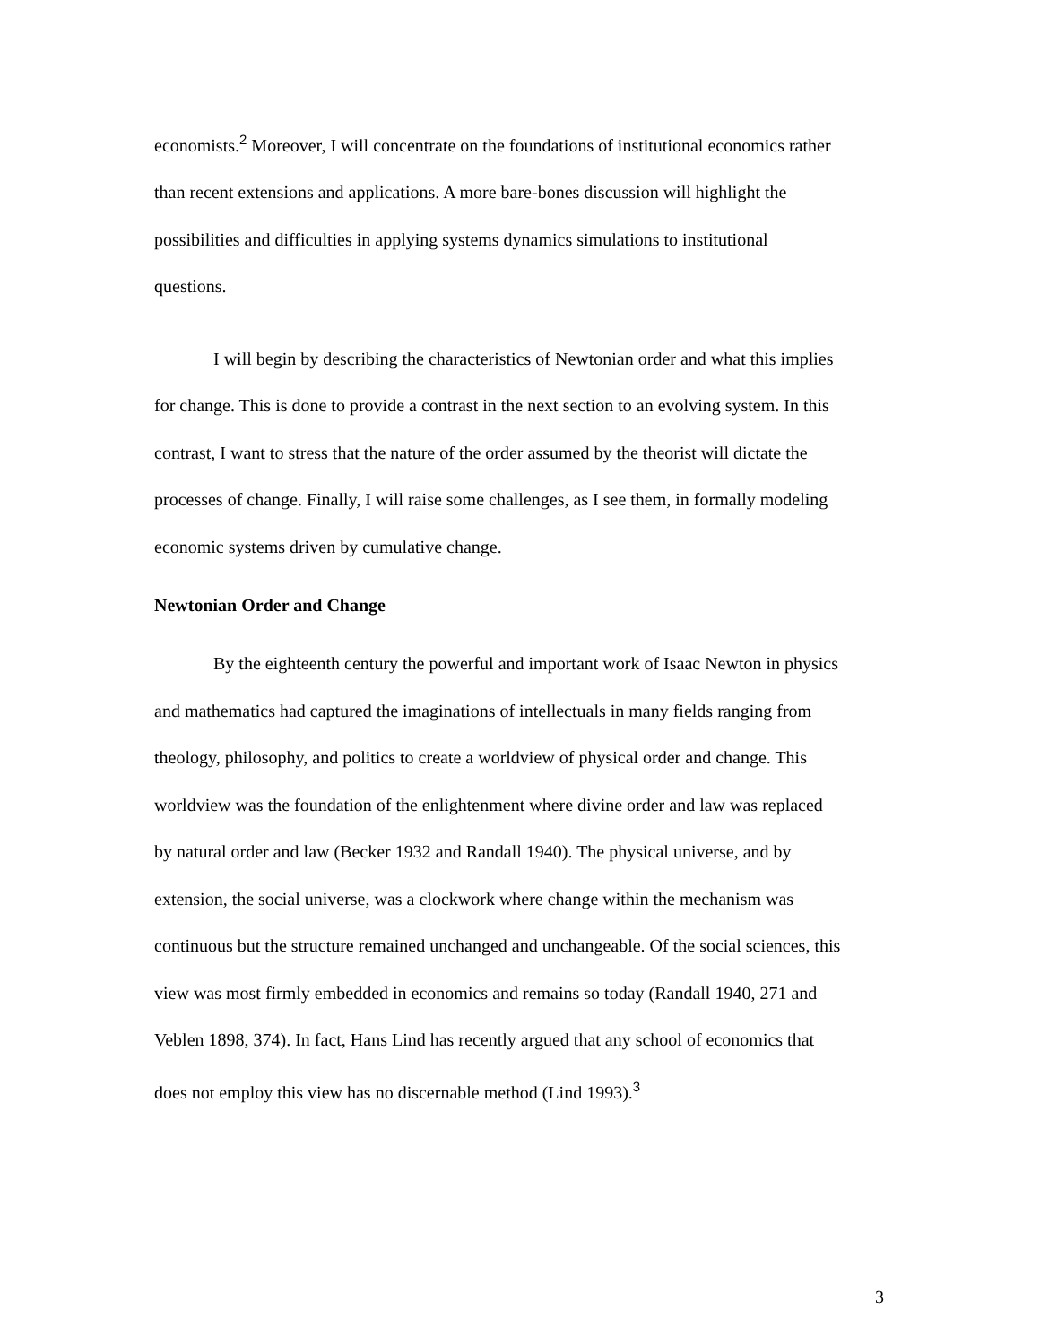economists.<sup>2</sup> Moreover, I will concentrate on the foundations of institutional economics rather than recent extensions and applications. A more bare-bones discussion will highlight the possibilities and difficulties in applying systems dynamics simulations to institutional questions.
I will begin by describing the characteristics of Newtonian order and what this implies for change. This is done to provide a contrast in the next section to an evolving system. In this contrast, I want to stress that the nature of the order assumed by the theorist will dictate the processes of change. Finally, I will raise some challenges, as I see them, in formally modeling economic systems driven by cumulative change.
Newtonian Order and Change
By the eighteenth century the powerful and important work of Isaac Newton in physics and mathematics had captured the imaginations of intellectuals in many fields ranging from theology, philosophy, and politics to create a worldview of physical order and change. This worldview was the foundation of the enlightenment where divine order and law was replaced by natural order and law (Becker 1932 and Randall 1940). The physical universe, and by extension, the social universe, was a clockwork where change within the mechanism was continuous but the structure remained unchanged and unchangeable. Of the social sciences, this view was most firmly embedded in economics and remains so today (Randall 1940, 271 and Veblen 1898, 374). In fact, Hans Lind has recently argued that any school of economics that does not employ this view has no discernable method (Lind 1993).<sup>3</sup>
3